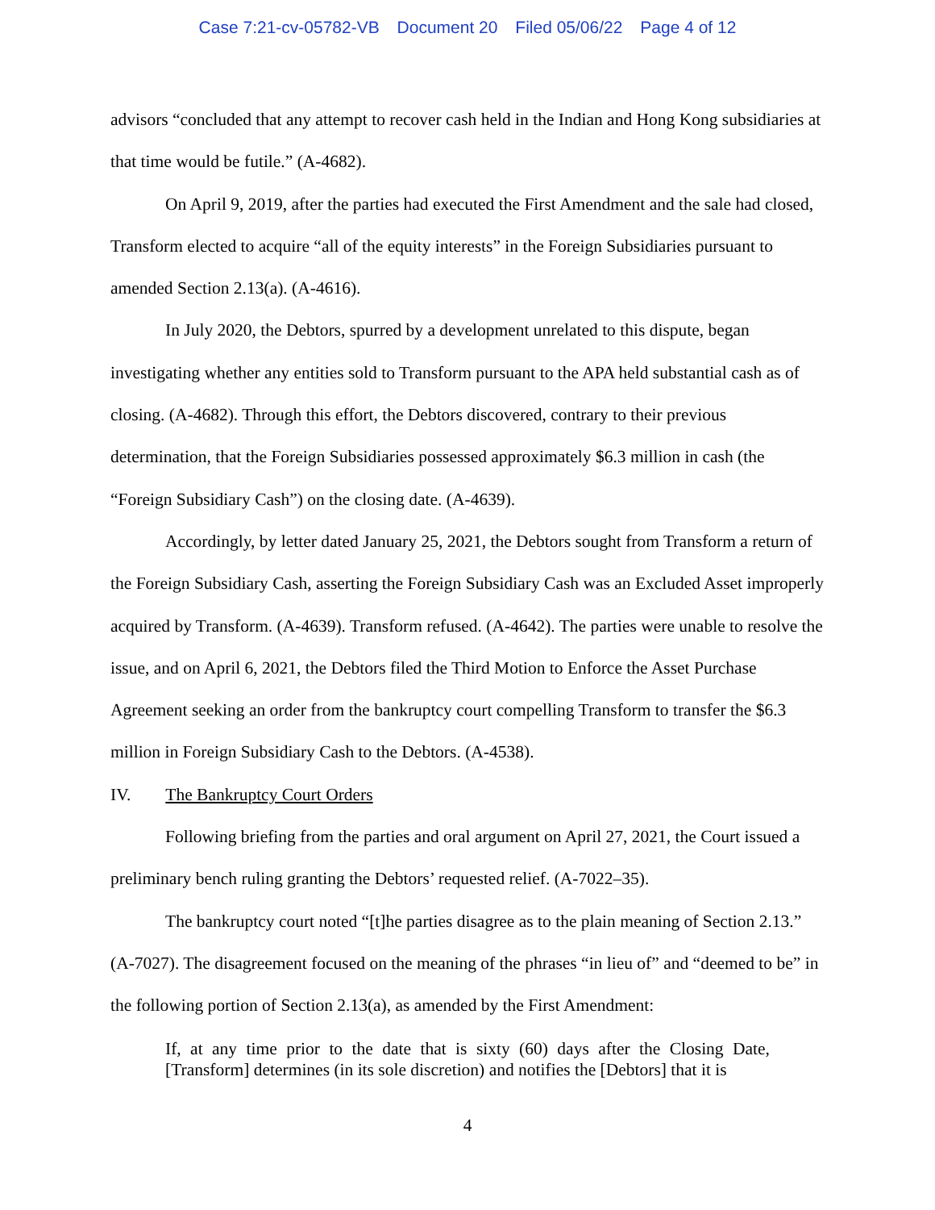Case 7:21-cv-05782-VB Document 20 Filed 05/06/22 Page 4 of 12
advisors “concluded that any attempt to recover cash held in the Indian and Hong Kong subsidiaries at that time would be futile.” (A-4682).
On April 9, 2019, after the parties had executed the First Amendment and the sale had closed, Transform elected to acquire “all of the equity interests” in the Foreign Subsidiaries pursuant to amended Section 2.13(a). (A-4616).
In July 2020, the Debtors, spurred by a development unrelated to this dispute, began investigating whether any entities sold to Transform pursuant to the APA held substantial cash as of closing. (A-4682). Through this effort, the Debtors discovered, contrary to their previous determination, that the Foreign Subsidiaries possessed approximately $6.3 million in cash (the “Foreign Subsidiary Cash”) on the closing date. (A-4639).
Accordingly, by letter dated January 25, 2021, the Debtors sought from Transform a return of the Foreign Subsidiary Cash, asserting the Foreign Subsidiary Cash was an Excluded Asset improperly acquired by Transform. (A-4639). Transform refused. (A-4642). The parties were unable to resolve the issue, and on April 6, 2021, the Debtors filed the Third Motion to Enforce the Asset Purchase Agreement seeking an order from the bankruptcy court compelling Transform to transfer the $6.3 million in Foreign Subsidiary Cash to the Debtors. (A-4538).
IV. The Bankruptcy Court Orders
Following briefing from the parties and oral argument on April 27, 2021, the Court issued a preliminary bench ruling granting the Debtors’ requested relief. (A-7022–35).
The bankruptcy court noted “[t]he parties disagree as to the plain meaning of Section 2.13.” (A-7027). The disagreement focused on the meaning of the phrases “in lieu of” and “deemed to be” in the following portion of Section 2.13(a), as amended by the First Amendment:
If, at any time prior to the date that is sixty (60) days after the Closing Date, [Transform] determines (in its sole discretion) and notifies the [Debtors] that it is
4